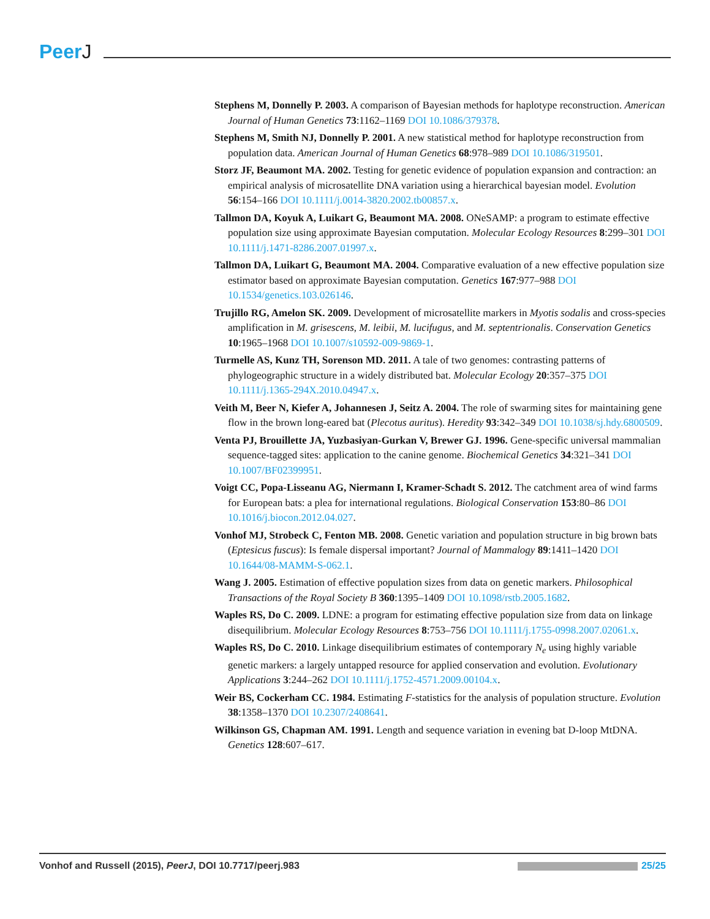PeerJ
Stephens M, Donnelly P. 2003. A comparison of Bayesian methods for haplotype reconstruction. American Journal of Human Genetics 73:1162–1169 DOI 10.1086/379378.
Stephens M, Smith NJ, Donnelly P. 2001. A new statistical method for haplotype reconstruction from population data. American Journal of Human Genetics 68:978–989 DOI 10.1086/319501.
Storz JF, Beaumont MA. 2002. Testing for genetic evidence of population expansion and contraction: an empirical analysis of microsatellite DNA variation using a hierarchical bayesian model. Evolution 56:154–166 DOI 10.1111/j.0014-3820.2002.tb00857.x.
Tallmon DA, Koyuk A, Luikart G, Beaumont MA. 2008. ONeSAMP: a program to estimate effective population size using approximate Bayesian computation. Molecular Ecology Resources 8:299–301 DOI 10.1111/j.1471-8286.2007.01997.x.
Tallmon DA, Luikart G, Beaumont MA. 2004. Comparative evaluation of a new effective population size estimator based on approximate Bayesian computation. Genetics 167:977–988 DOI 10.1534/genetics.103.026146.
Trujillo RG, Amelon SK. 2009. Development of microsatellite markers in Myotis sodalis and cross-species amplification in M. grisescens, M. leibii, M. lucifugus, and M. septentrionalis. Conservation Genetics 10:1965–1968 DOI 10.1007/s10592-009-9869-1.
Turmelle AS, Kunz TH, Sorenson MD. 2011. A tale of two genomes: contrasting patterns of phylogeographic structure in a widely distributed bat. Molecular Ecology 20:357–375 DOI 10.1111/j.1365-294X.2010.04947.x.
Veith M, Beer N, Kiefer A, Johannesen J, Seitz A. 2004. The role of swarming sites for maintaining gene flow in the brown long-eared bat (Plecotus auritus). Heredity 93:342–349 DOI 10.1038/sj.hdy.6800509.
Venta PJ, Brouillette JA, Yuzbasiyan-Gurkan V, Brewer GJ. 1996. Gene-specific universal mammalian sequence-tagged sites: application to the canine genome. Biochemical Genetics 34:321–341 DOI 10.1007/BF02399951.
Voigt CC, Popa-Lisseanu AG, Niermann I, Kramer-Schadt S. 2012. The catchment area of wind farms for European bats: a plea for international regulations. Biological Conservation 153:80–86 DOI 10.1016/j.biocon.2012.04.027.
Vonhof MJ, Strobeck C, Fenton MB. 2008. Genetic variation and population structure in big brown bats (Eptesicus fuscus): Is female dispersal important? Journal of Mammalogy 89:1411–1420 DOI 10.1644/08-MAMM-S-062.1.
Wang J. 2005. Estimation of effective population sizes from data on genetic markers. Philosophical Transactions of the Royal Society B 360:1395–1409 DOI 10.1098/rstb.2005.1682.
Waples RS, Do C. 2009. LDNE: a program for estimating effective population size from data on linkage disequilibrium. Molecular Ecology Resources 8:753–756 DOI 10.1111/j.1755-0998.2007.02061.x.
Waples RS, Do C. 2010. Linkage disequilibrium estimates of contemporary N<sub>e</sub> using highly variable genetic markers: a largely untapped resource for applied conservation and evolution. Evolutionary Applications 3:244–262 DOI 10.1111/j.1752-4571.2009.00104.x.
Weir BS, Cockerham CC. 1984. Estimating F-statistics for the analysis of population structure. Evolution 38:1358–1370 DOI 10.2307/2408641.
Wilkinson GS, Chapman AM. 1991. Length and sequence variation in evening bat D-loop MtDNA. Genetics 128:607–617.
Vonhof and Russell (2015), PeerJ, DOI 10.7717/peerj.983
25/25